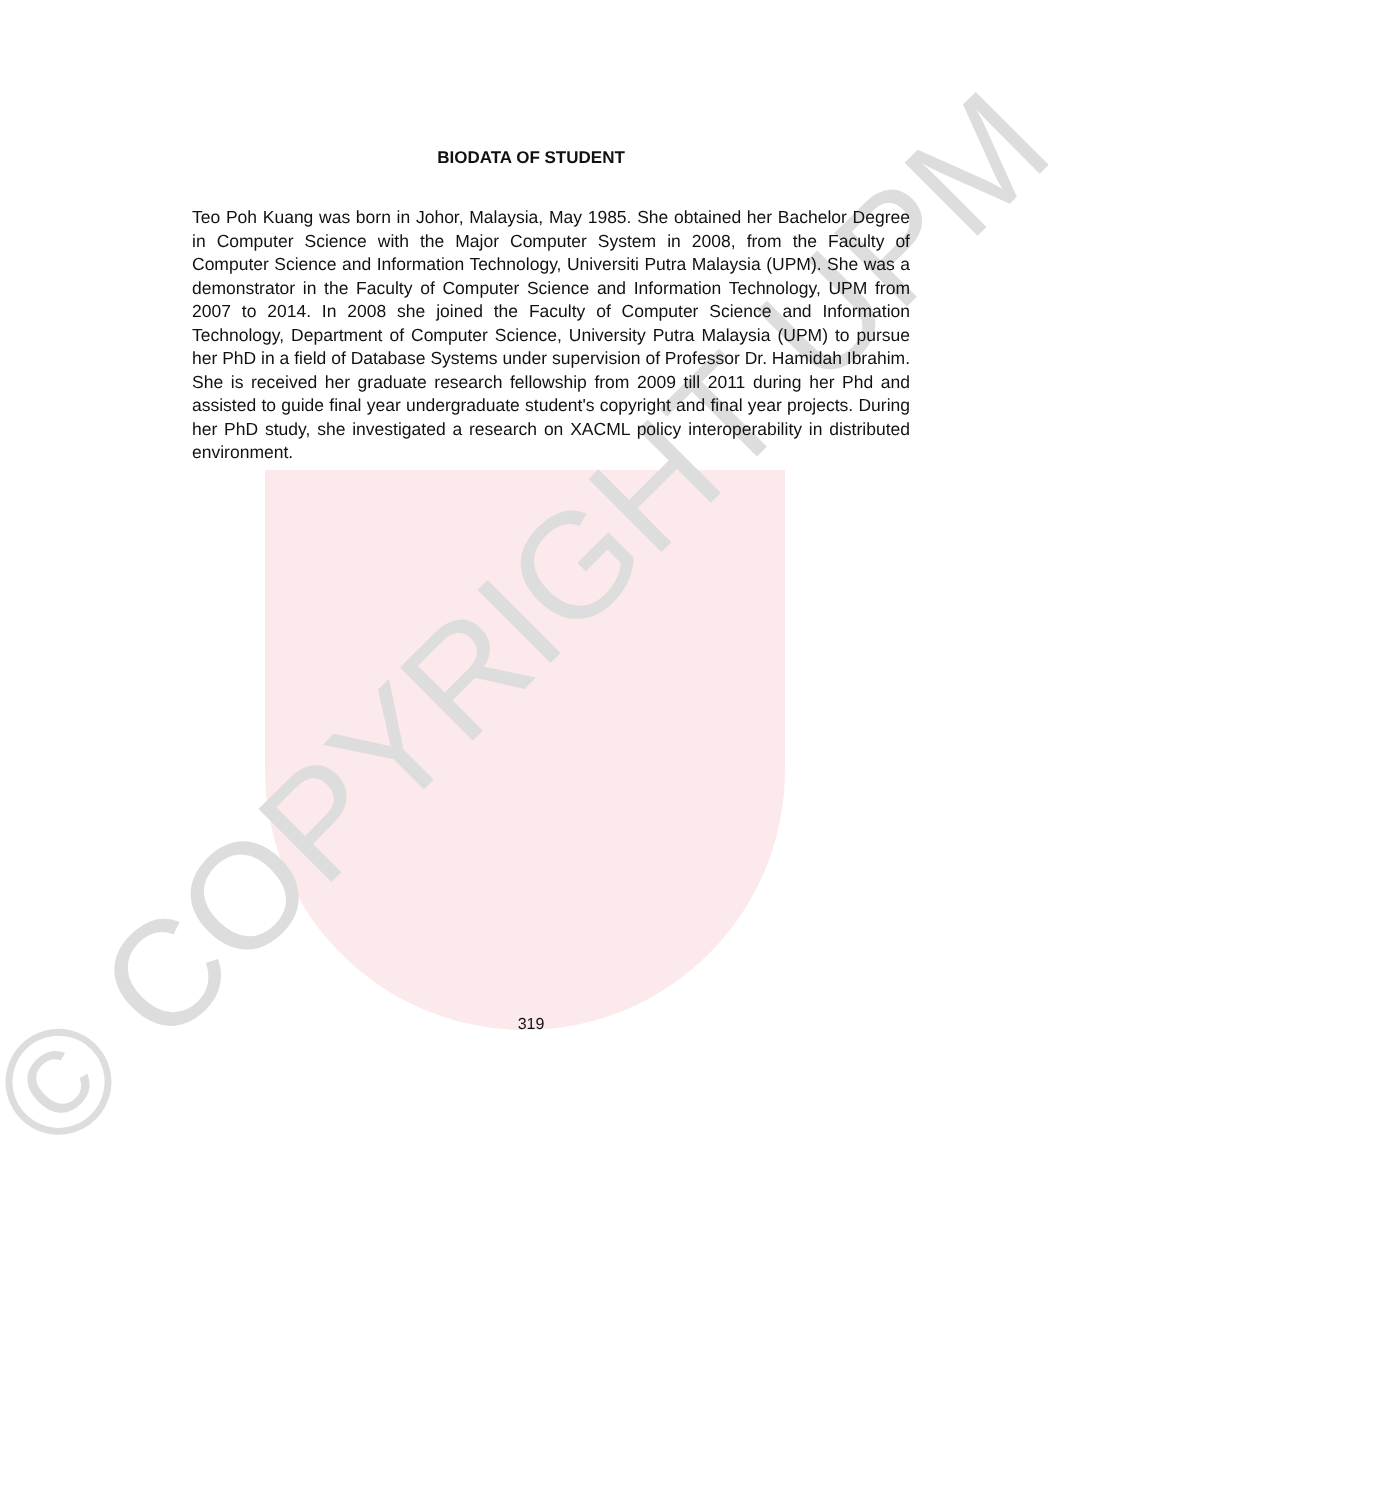© COPYRIGHT UPM
BIODATA OF STUDENT
Teo Poh Kuang was born in Johor, Malaysia, May 1985. She obtained her Bachelor Degree in Computer Science with the Major Computer System in 2008, from the Faculty of Computer Science and Information Technology, Universiti Putra Malaysia (UPM). She was a demonstrator in the Faculty of Computer Science and Information Technology, UPM from 2007 to 2014. In 2008 she joined the Faculty of Computer Science and Information Technology, Department of Computer Science, University Putra Malaysia (UPM) to pursue her PhD in a field of Database Systems under supervision of Professor Dr. Hamidah Ibrahim. She is received her graduate research fellowship from 2009 till 2011 during her Phd and assisted to guide final year undergraduate student's copyright and final year projects. During her PhD study, she investigated a research on XACML policy interoperability in distributed environment.
319